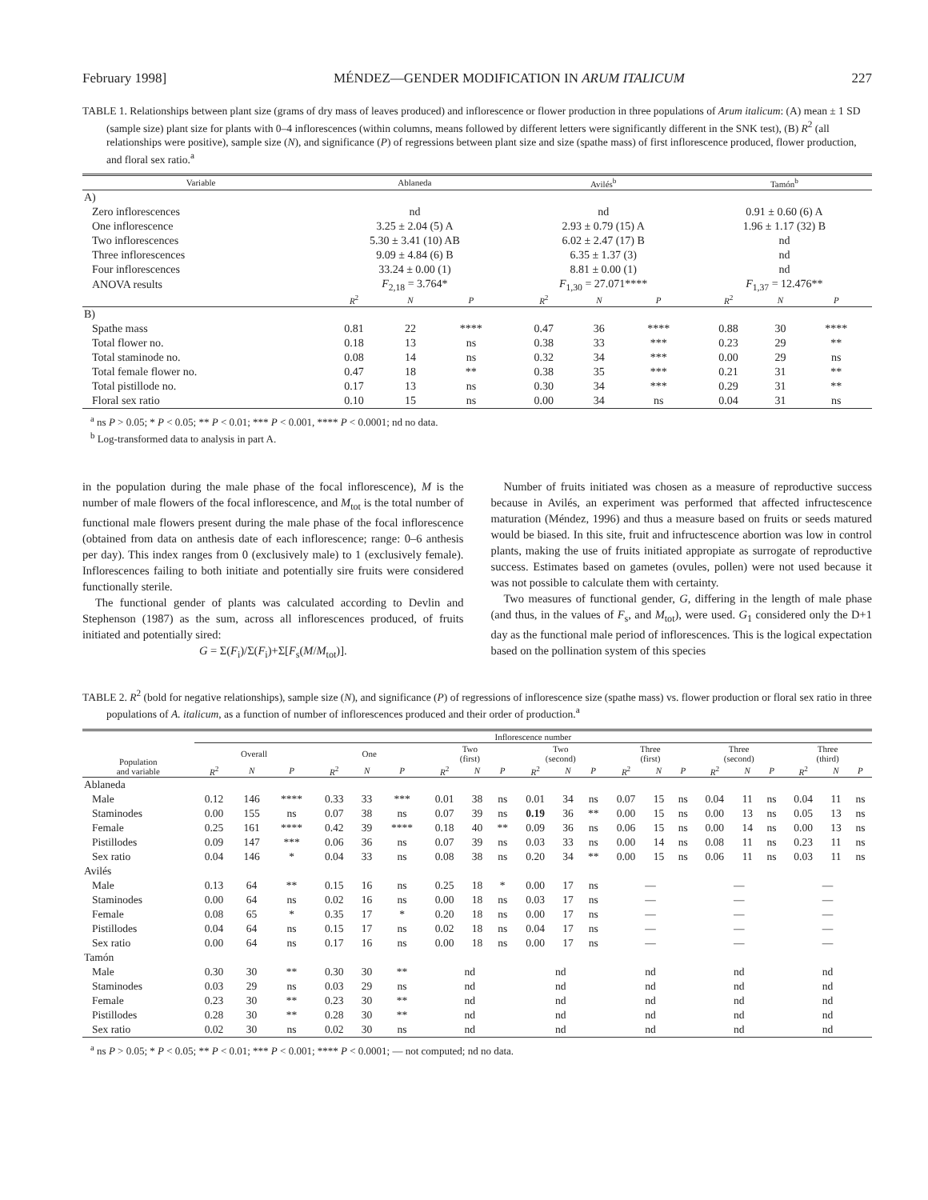February 1998] MÉNDEZ—GENDER MODIFICATION IN ARUM ITALICUM 227
TABLE 1. Relationships between plant size (grams of dry mass of leaves produced) and inflorescence or flower production in three populations of Arum italicum: (A) mean ± 1 SD (sample size) plant size for plants with 0–4 inflorescences (within columns, means followed by different letters were significantly different in the SNK test), (B) R<sup>2</sup> (all relationships were positive), sample size (N), and significance (P) of regressions between plant size and size (spathe mass) of first inflorescence produced, flower production, and floral sex ratio.<sup>a</sup>
| Variable | Ablaneda | | | Avilés<sup>b</sup> | | | Tamón<sup>b</sup> | | |
| --- | --- | --- | --- | --- | --- | --- | --- | --- | --- |
| A) | | | | | | | | | |
| Zero inflorescences | nd | | | nd | | | 0.91 ± 0.60 (6) A | | |
| One inflorescence | 3.25 ± 2.04 (5) A | | | 2.93 ± 0.79 (15) A | | | 1.96 ± 1.17 (32) B | | |
| Two inflorescences | 5.30 ± 3.41 (10) AB | | | 6.02 ± 2.47 (17) B | | | nd | | |
| Three inflorescences | 9.09 ± 4.84 (6) B | | | 6.35 ± 1.37 (3) | | | nd | | |
| Four inflorescences | 33.24 ± 0.00 (1) | | | 8.81 ± 0.00 (1) | | | nd | | |
| ANOVA results | F<sub>2,18</sub> = 3.764* | | | F<sub>1,30</sub> = 27.071**** | | | F<sub>1,37</sub> = 12.476** | | |
| | R<sup>2</sup> | N | P | R<sup>2</sup> | N | P | R<sup>2</sup> | N | P |
| B) | | | | | | | | | |
| Spathe mass | 0.81 | 22 | **** | 0.47 | 36 | **** | 0.88 | 30 | **** |
| Total flower no. | 0.18 | 13 | ns | 0.38 | 33 | *** | 0.23 | 29 | ** |
| Total staminode no. | 0.08 | 14 | ns | 0.32 | 34 | *** | 0.00 | 29 | ns |
| Total female flower no. | 0.47 | 18 | ** | 0.38 | 35 | *** | 0.21 | 31 | ** |
| Total pistillode no. | 0.17 | 13 | ns | 0.30 | 34 | *** | 0.29 | 31 | ** |
| Floral sex ratio | 0.10 | 15 | ns | 0.00 | 34 | ns | 0.04 | 31 | ns |
<sup>a</sup> ns P > 0.05; * P < 0.05; ** P < 0.01; *** P < 0.001, **** P < 0.0001; nd no data.
<sup>b</sup> Log-transformed data to analysis in part A.
in the population during the male phase of the focal inflorescence), M is the number of male flowers of the focal inflorescence, and M<sub>tot</sub> is the total number of functional male flowers present during the male phase of the focal inflorescence (obtained from data on anthesis date of each inflorescence; range: 0–6 anthesis per day). This index ranges from 0 (exclusively male) to 1 (exclusively female). Inflorescences failing to both initiate and potentially sire fruits were considered functionally sterile.
The functional gender of plants was calculated according to Devlin and Stephenson (1987) as the sum, across all inflorescences produced, of fruits initiated and potentially sired:
G = Σ(F<sub>i</sub>)/Σ(F<sub>i</sub>)+Σ[F<sub>s</sub>(M/M<sub>tot</sub>)].
Number of fruits initiated was chosen as a measure of reproductive success because in Avilés, an experiment was performed that affected infructescence maturation (Méndez, 1996) and thus a measure based on fruits or seeds matured would be biased. In this site, fruit and infructescence abortion was low in control plants, making the use of fruits initiated appropiate as surrogate of reproductive success. Estimates based on gametes (ovules, pollen) were not used because it was not possible to calculate them with certainty.
Two measures of functional gender, G, differing in the length of male phase (and thus, in the values of F<sub>s</sub>, and M<sub>tot</sub>), were used. G<sub>1</sub> considered only the D+1 day as the functional male period of inflorescences. This is the logical expectation based on the pollination system of this species
TABLE 2. R<sup>2</sup> (bold for negative relationships), sample size (N), and significance (P) of regressions of inflorescence size (spathe mass) vs. flower production or floral sex ratio in three populations of A. italicum, as a function of number of inflorescences produced and their order of production.<sup>a</sup>
| Population and variable | Inflorescence number | | | | | | | | | | | | | | | | | | | | |
| --- | --- | --- | --- | --- | --- | --- | --- | --- | --- | --- | --- | --- | --- | --- | --- | --- | --- | --- | --- | --- | --- |
| | Overall | | | One | | | Two (first) | | | Two (second) | | | Three (first) | | | Three (second) | | | Three (third) | | |
| | R<sup>2</sup> | N | P | R<sup>2</sup> | N | P | R<sup>2</sup> | N | P | R<sup>2</sup> | N | P | R<sup>2</sup> | N | P | R<sup>2</sup> | N | P | R<sup>2</sup> | N | P |
| Ablaneda | | | | | | | | | | | | | | | | | | | | | |
| Male | 0.12 | 146 | **** | 0.33 | 33 | *** | 0.01 | 38 | ns | 0.01 | 34 | ns | 0.07 | 15 | ns | 0.04 | 11 | ns | 0.04 | 11 | ns |
| Staminodes | 0.00 | 155 | ns | 0.07 | 38 | ns | 0.07 | 39 | ns | 0.19 | 36 | ** | 0.00 | 15 | ns | 0.00 | 13 | ns | 0.05 | 13 | ns |
| Female | 0.25 | 161 | **** | 0.42 | 39 | **** | 0.18 | 40 | ** | 0.09 | 36 | ns | 0.06 | 15 | ns | 0.00 | 14 | ns | 0.00 | 13 | ns |
| Pistillodes | 0.09 | 147 | *** | 0.06 | 36 | ns | 0.07 | 39 | ns | 0.03 | 33 | ns | 0.00 | 14 | ns | 0.08 | 11 | ns | 0.23 | 11 | ns |
| Sex ratio | 0.04 | 146 | * | 0.04 | 33 | ns | 0.08 | 38 | ns | 0.20 | 34 | ** | 0.00 | 15 | ns | 0.06 | 11 | ns | 0.03 | 11 | ns |
| Avilés | | | | | | | | | | | | | | | | | | | | | |
| Male | 0.13 | 64 | ** | 0.15 | 16 | ns | 0.25 | 18 | * | 0.00 | 17 | ns | — | | | — | | | — | | |
| Staminodes | 0.00 | 64 | ns | 0.02 | 16 | ns | 0.00 | 18 | ns | 0.03 | 17 | ns | — | | | — | | | — | | |
| Female | 0.08 | 65 | * | 0.35 | 17 | * | 0.20 | 18 | ns | 0.00 | 17 | ns | — | | | — | | | — | | |
| Pistillodes | 0.04 | 64 | ns | 0.15 | 17 | ns | 0.02 | 18 | ns | 0.04 | 17 | ns | — | | | — | | | — | | |
| Sex ratio | 0.00 | 64 | ns | 0.17 | 16 | ns | 0.00 | 18 | ns | 0.00 | 17 | ns | — | | | — | | | — | | |
| Tamón | | | | | | | | | | | | | | | | | | | | | |
| Male | 0.30 | 30 | ** | 0.30 | 30 | ** | nd | | | nd | | | nd | | | nd | | | nd | | |
| Staminodes | 0.03 | 29 | ns | 0.03 | 29 | ns | nd | | | nd | | | nd | | | nd | | | nd | | |
| Female | 0.23 | 30 | ** | 0.23 | 30 | ** | nd | | | nd | | | nd | | | nd | | | nd | | |
| Pistillodes | 0.28 | 30 | ** | 0.28 | 30 | ** | nd | | | nd | | | nd | | | nd | | | nd | | |
| Sex ratio | 0.02 | 30 | ns | 0.02 | 30 | ns | nd | | | nd | | | nd | | | nd | | | nd | | |
<sup>a</sup> ns P > 0.05; * P < 0.05; ** P < 0.01; *** P < 0.001; **** P < 0.0001; — not computed; nd no data.